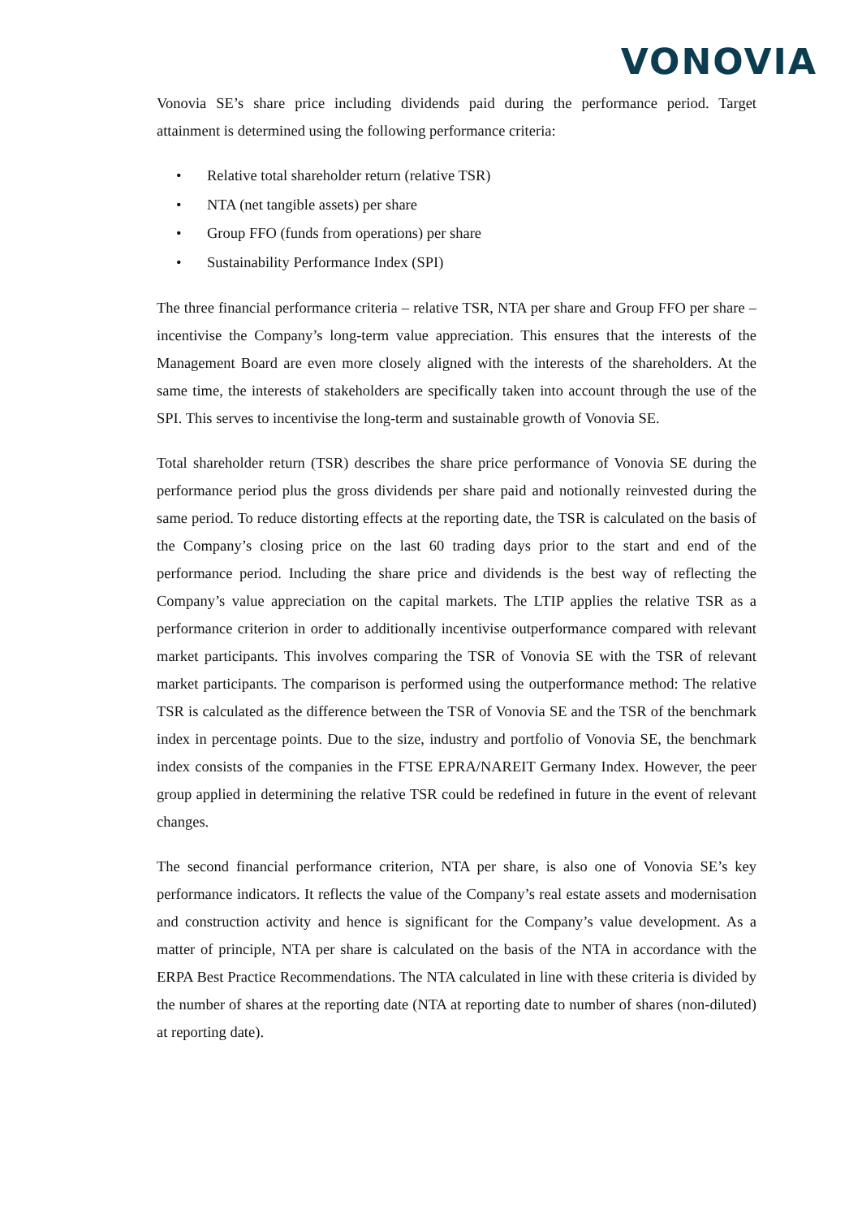VONOVIA
Vonovia SE’s share price including dividends paid during the performance period. Target attainment is determined using the following performance criteria:
• Relative total shareholder return (relative TSR)
• NTA (net tangible assets) per share
• Group FFO (funds from operations) per share
• Sustainability Performance Index (SPI)
The three financial performance criteria – relative TSR, NTA per share and Group FFO per share – incentivise the Company’s long-term value appreciation. This ensures that the interests of the Management Board are even more closely aligned with the interests of the shareholders. At the same time, the interests of stakeholders are specifically taken into account through the use of the SPI. This serves to incentivise the long-term and sustainable growth of Vonovia SE.
Total shareholder return (TSR) describes the share price performance of Vonovia SE during the performance period plus the gross dividends per share paid and notionally reinvested during the same period. To reduce distorting effects at the reporting date, the TSR is calculated on the basis of the Company’s closing price on the last 60 trading days prior to the start and end of the performance period. Including the share price and dividends is the best way of reflecting the Company’s value appreciation on the capital markets. The LTIP applies the relative TSR as a performance criterion in order to additionally incentivise outperformance compared with relevant market participants. This involves comparing the TSR of Vonovia SE with the TSR of relevant market participants. The comparison is performed using the outperformance method: The relative TSR is calculated as the difference between the TSR of Vonovia SE and the TSR of the benchmark index in percentage points. Due to the size, industry and portfolio of Vonovia SE, the benchmark index consists of the companies in the FTSE EPRA/NAREIT Germany Index. However, the peer group applied in determining the relative TSR could be redefined in future in the event of relevant changes.
The second financial performance criterion, NTA per share, is also one of Vonovia SE’s key performance indicators. It reflects the value of the Company’s real estate assets and modernisation and construction activity and hence is significant for the Company’s value development. As a matter of principle, NTA per share is calculated on the basis of the NTA in accordance with the ERPA Best Practice Recommendations. The NTA calculated in line with these criteria is divided by the number of shares at the reporting date (NTA at reporting date to number of shares (non-diluted) at reporting date).